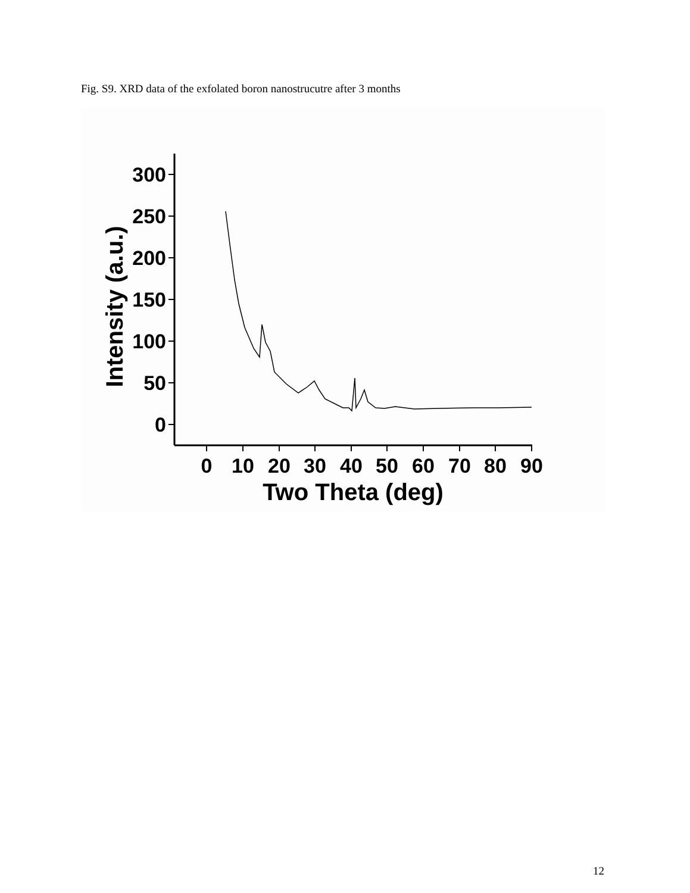Fig. S9. XRD data of the exfolated boron nanostrucutre after 3 months
300
250
200
150
100
50
0
0
10
20
30
40
50
60
70
80
90
Two Theta (deg)
Intensity (a.u.)
12